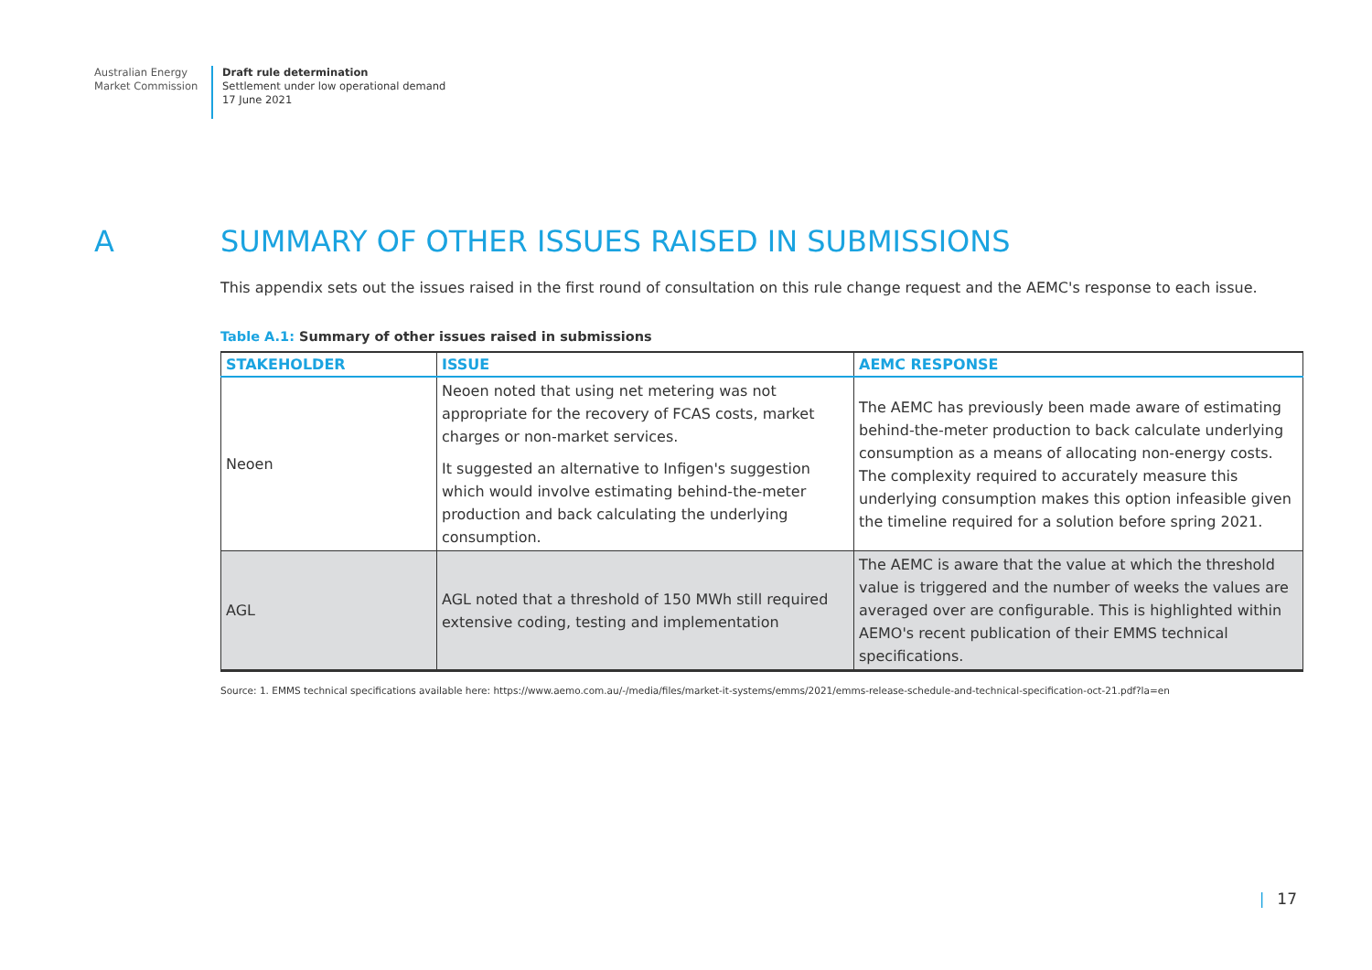Australian Energy
Market Commission
Draft rule determination
Settlement under low operational demand
17 June 2021
A SUMMARY OF OTHER ISSUES RAISED IN SUBMISSIONS
This appendix sets out the issues raised in the first round of consultation on this rule change request and the AEMC's response to each issue.
Table A.1: Summary of other issues raised in submissions
| STAKEHOLDER | ISSUE | AEMC RESPONSE |
| --- | --- | --- |
| Neoen | Neoen noted that using net metering was not appropriate for the recovery of FCAS costs, market charges or non-market services. It suggested an alternative to Infigen's suggestion which would involve estimating behind-the-meter production and back calculating the underlying consumption. | The AEMC has previously been made aware of estimating behind-the-meter production to back calculate underlying consumption as a means of allocating non-energy costs. The complexity required to accurately measure this underlying consumption makes this option infeasible given the timeline required for a solution before spring 2021. |
| AGL | AGL noted that a threshold of 150 MWh still required extensive coding, testing and implementation | The AEMC is aware that the value at which the threshold value is triggered and the number of weeks the values are averaged over are configurable. This is highlighted within AEMO's recent publication of their EMMS technical specifications. |
Source: 1. EMMS technical specifications available here: https://www.aemo.com.au/-/media/files/market-it-systems/emms/2021/emms-release-schedule-and-technical-specification-oct-21.pdf?la=en
| 17